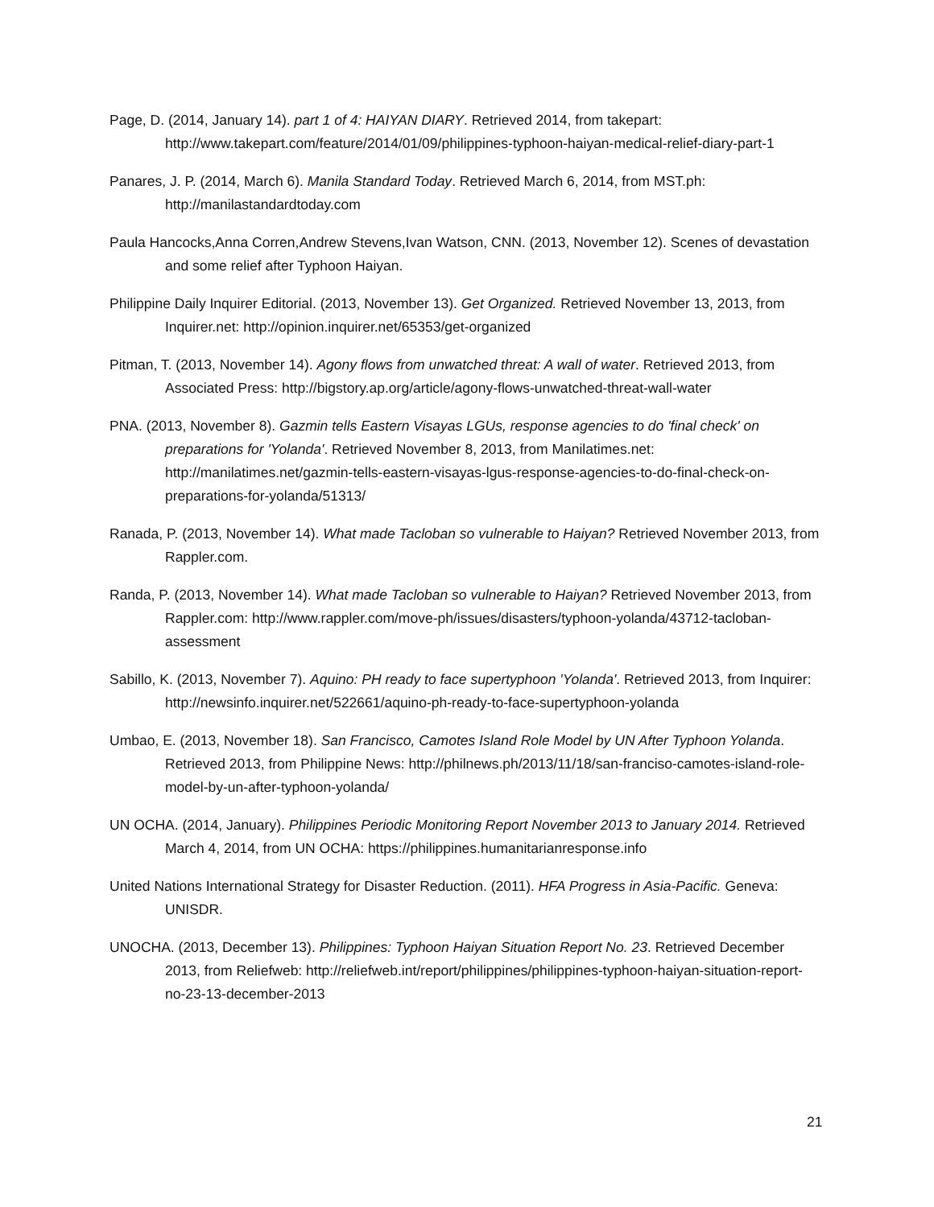Page, D. (2014, January 14). part 1 of 4: HAIYAN DIARY. Retrieved 2014, from takepart: http://www.takepart.com/feature/2014/01/09/philippines-typhoon-haiyan-medical-relief-diary-part-1
Panares, J. P. (2014, March 6). Manila Standard Today. Retrieved March 6, 2014, from MST.ph: http://manilastandardtoday.com
Paula Hancocks,Anna Corren,Andrew Stevens,Ivan Watson, CNN. (2013, November 12). Scenes of devastation and some relief after Typhoon Haiyan.
Philippine Daily Inquirer Editorial. (2013, November 13). Get Organized. Retrieved November 13, 2013, from Inquirer.net: http://opinion.inquirer.net/65353/get-organized
Pitman, T. (2013, November 14). Agony flows from unwatched threat: A wall of water. Retrieved 2013, from Associated Press: http://bigstory.ap.org/article/agony-flows-unwatched-threat-wall-water
PNA. (2013, November 8). Gazmin tells Eastern Visayas LGUs, response agencies to do 'final check' on preparations for 'Yolanda'. Retrieved November 8, 2013, from Manilatimes.net: http://manilatimes.net/gazmin-tells-eastern-visayas-lgus-response-agencies-to-do-final-check-on-preparations-for-yolanda/51313/
Ranada, P. (2013, November 14). What made Tacloban so vulnerable to Haiyan? Retrieved November 2013, from Rappler.com.
Randa, P. (2013, November 14). What made Tacloban so vulnerable to Haiyan? Retrieved November 2013, from Rappler.com: http://www.rappler.com/move-ph/issues/disasters/typhoon-yolanda/43712-tacloban-assessment
Sabillo, K. (2013, November 7). Aquino: PH ready to face supertyphoon 'Yolanda'. Retrieved 2013, from Inquirer: http://newsinfo.inquirer.net/522661/aquino-ph-ready-to-face-supertyphoon-yolanda
Umbao, E. (2013, November 18). San Francisco, Camotes Island Role Model by UN After Typhoon Yolanda. Retrieved 2013, from Philippine News: http://philnews.ph/2013/11/18/san-franciso-camotes-island-role-model-by-un-after-typhoon-yolanda/
UN OCHA. (2014, January). Philippines Periodic Monitoring Report November 2013 to January 2014. Retrieved March 4, 2014, from UN OCHA: https://philippines.humanitarianresponse.info
United Nations International Strategy for Disaster Reduction. (2011). HFA Progress in Asia-Pacific. Geneva: UNISDR.
UNOCHA. (2013, December 13). Philippines: Typhoon Haiyan Situation Report No. 23. Retrieved December 2013, from Reliefweb: http://reliefweb.int/report/philippines/philippines-typhoon-haiyan-situation-report-no-23-13-december-2013
21